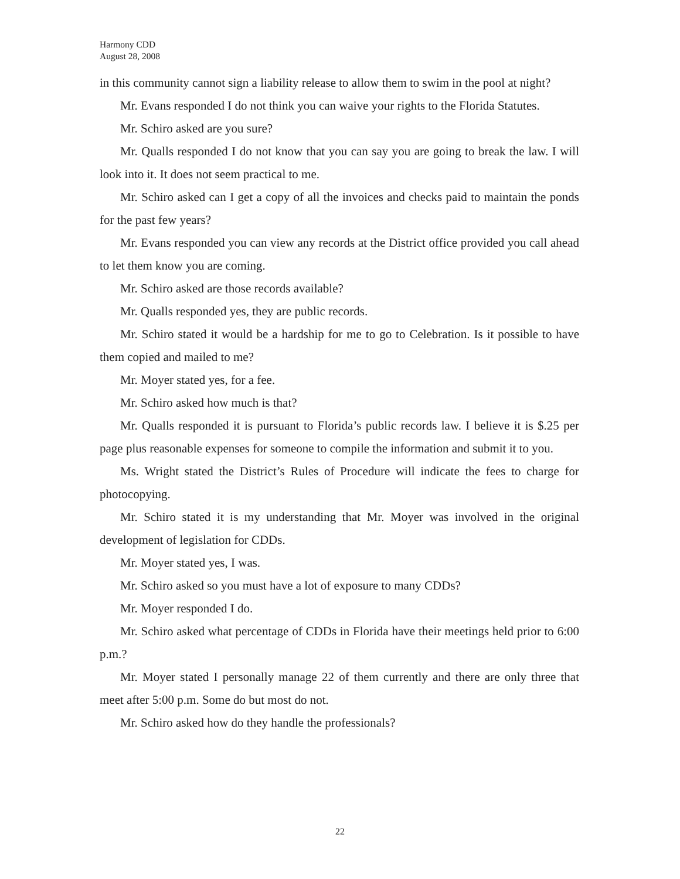Harmony CDD
August 28, 2008
in this community cannot sign a liability release to allow them to swim in the pool at night?
Mr. Evans responded I do not think you can waive your rights to the Florida Statutes.
Mr. Schiro asked are you sure?
Mr. Qualls responded I do not know that you can say you are going to break the law. I will look into it. It does not seem practical to me.
Mr. Schiro asked can I get a copy of all the invoices and checks paid to maintain the ponds for the past few years?
Mr. Evans responded you can view any records at the District office provided you call ahead to let them know you are coming.
Mr. Schiro asked are those records available?
Mr. Qualls responded yes, they are public records.
Mr. Schiro stated it would be a hardship for me to go to Celebration. Is it possible to have them copied and mailed to me?
Mr. Moyer stated yes, for a fee.
Mr. Schiro asked how much is that?
Mr. Qualls responded it is pursuant to Florida’s public records law. I believe it is $.25 per page plus reasonable expenses for someone to compile the information and submit it to you.
Ms. Wright stated the District’s Rules of Procedure will indicate the fees to charge for photocopying.
Mr. Schiro stated it is my understanding that Mr. Moyer was involved in the original development of legislation for CDDs.
Mr. Moyer stated yes, I was.
Mr. Schiro asked so you must have a lot of exposure to many CDDs?
Mr. Moyer responded I do.
Mr. Schiro asked what percentage of CDDs in Florida have their meetings held prior to 6:00 p.m.?
Mr. Moyer stated I personally manage 22 of them currently and there are only three that meet after 5:00 p.m. Some do but most do not.
Mr. Schiro asked how do they handle the professionals?
22